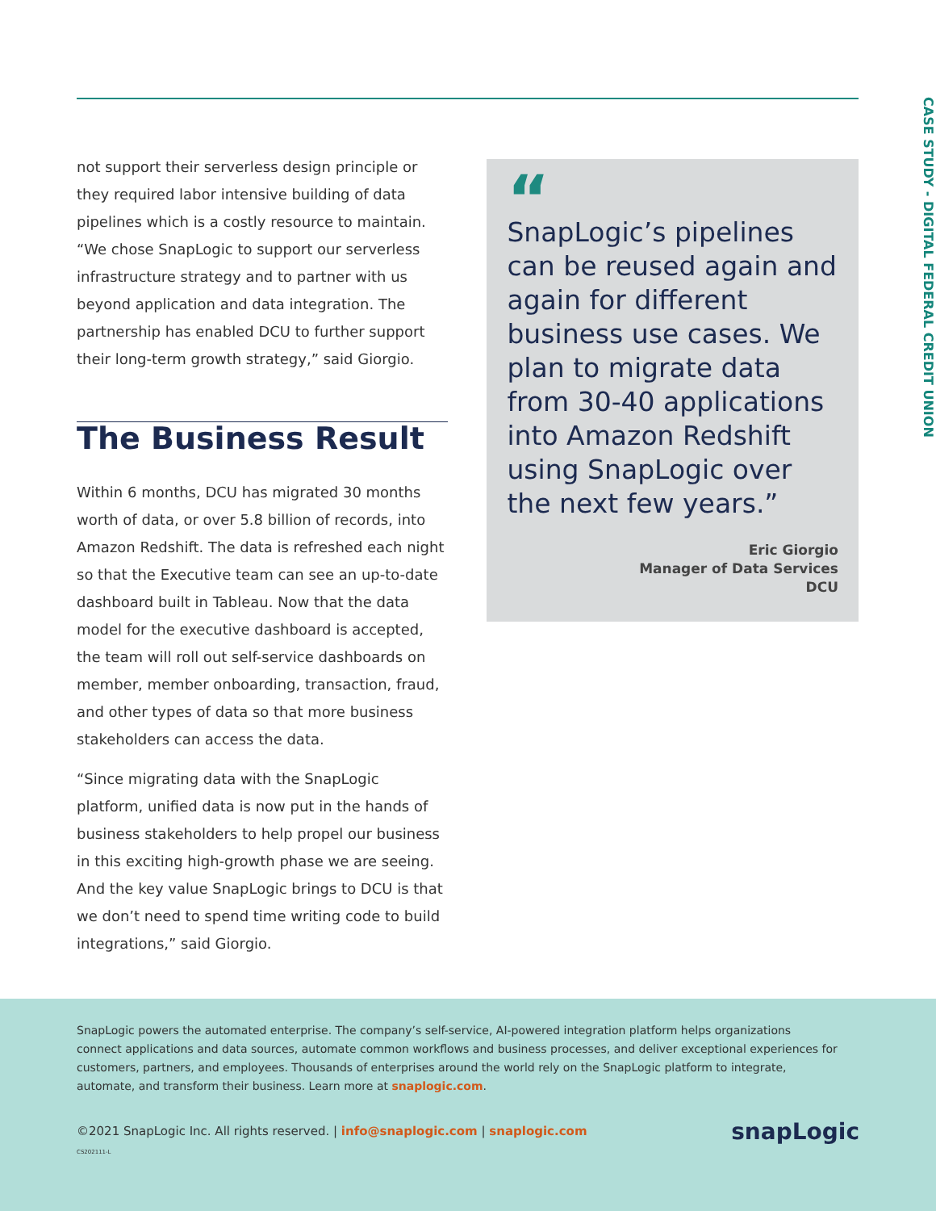CASE STUDY - DIGITAL FEDERAL CREDIT UNION
not support their serverless design principle or they required labor intensive building of data pipelines which is a costly resource to maintain. “We chose SnapLogic to support our serverless infrastructure strategy and to partner with us beyond application and data integration. The partnership has enabled DCU to further support their long-term growth strategy,” said Giorgio.
The Business Result
Within 6 months, DCU has migrated 30 months worth of data, or over 5.8 billion of records, into Amazon Redshift. The data is refreshed each night so that the Executive team can see an up-to-date dashboard built in Tableau. Now that the data model for the executive dashboard is accepted, the team will roll out self-service dashboards on member, member onboarding, transaction, fraud, and other types of data so that more business stakeholders can access the data.
“Since migrating data with the SnapLogic platform, unified data is now put in the hands of business stakeholders to help propel our business in this exciting high-growth phase we are seeing. And the key value SnapLogic brings to DCU is that we don’t need to spend time writing code to build integrations,” said Giorgio.
“
SnapLogic’s pipelines can be reused again and again for different business use cases. We plan to migrate data from 30-40 applications into Amazon Redshift using SnapLogic over the next few years.”
Eric Giorgio
Manager of Data Services
DCU
SnapLogic powers the automated enterprise. The company’s self-service, AI-powered integration platform helps organizations connect applications and data sources, automate common workflows and business processes, and deliver exceptional experiences for customers, partners, and employees. Thousands of enterprises around the world rely on the SnapLogic platform to integrate, automate, and transform their business. Learn more at snaplogic.com.
©2021 SnapLogic Inc. All rights reserved. | info@snaplogic.com | snaplogic.com
CS202111-L
snapLogic